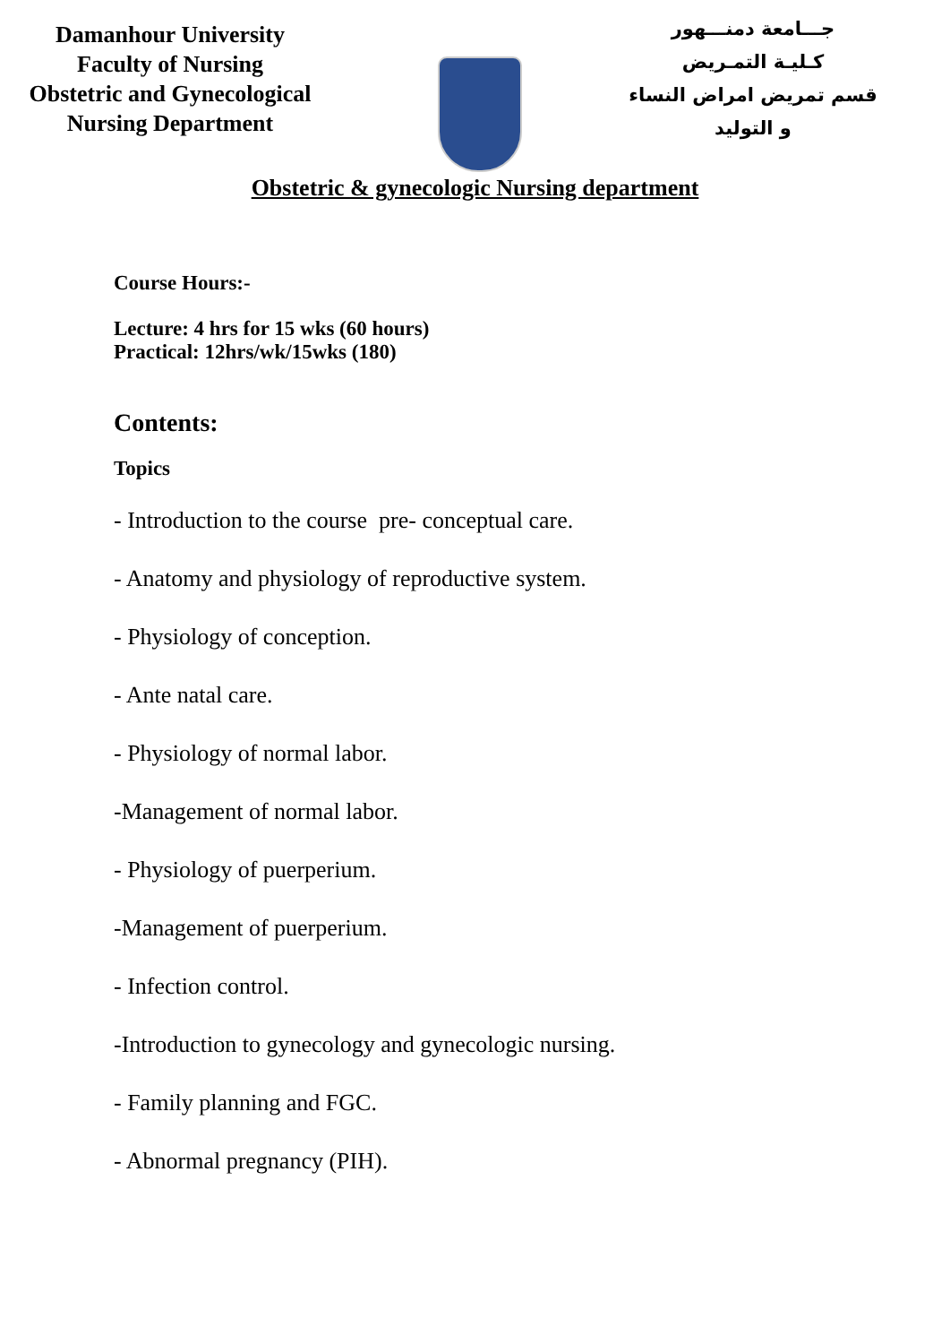Damanhour University
Faculty of Nursing
Obstetric and Gynecological
Nursing Department
جـــامعة دمنـــهور
كـليـة التمـريض
قسم تمريض امراض النساء
و التوليد
Obstetric & gynecologic Nursing department
Course Hours:-
Lecture: 4 hrs for 15 wks (60 hours)
Practical: 12hrs/wk/15wks (180)
Contents:
Topics
- Introduction to the course pre- conceptual care.
- Anatomy and physiology of reproductive system.
- Physiology of conception.
- Ante natal care.
- Physiology of normal labor.
-Management of normal labor.
- Physiology of puerperium.
-Management of puerperium.
- Infection control.
-Introduction to gynecology and gynecologic nursing.
- Family planning and FGC.
- Abnormal pregnancy (PIH).